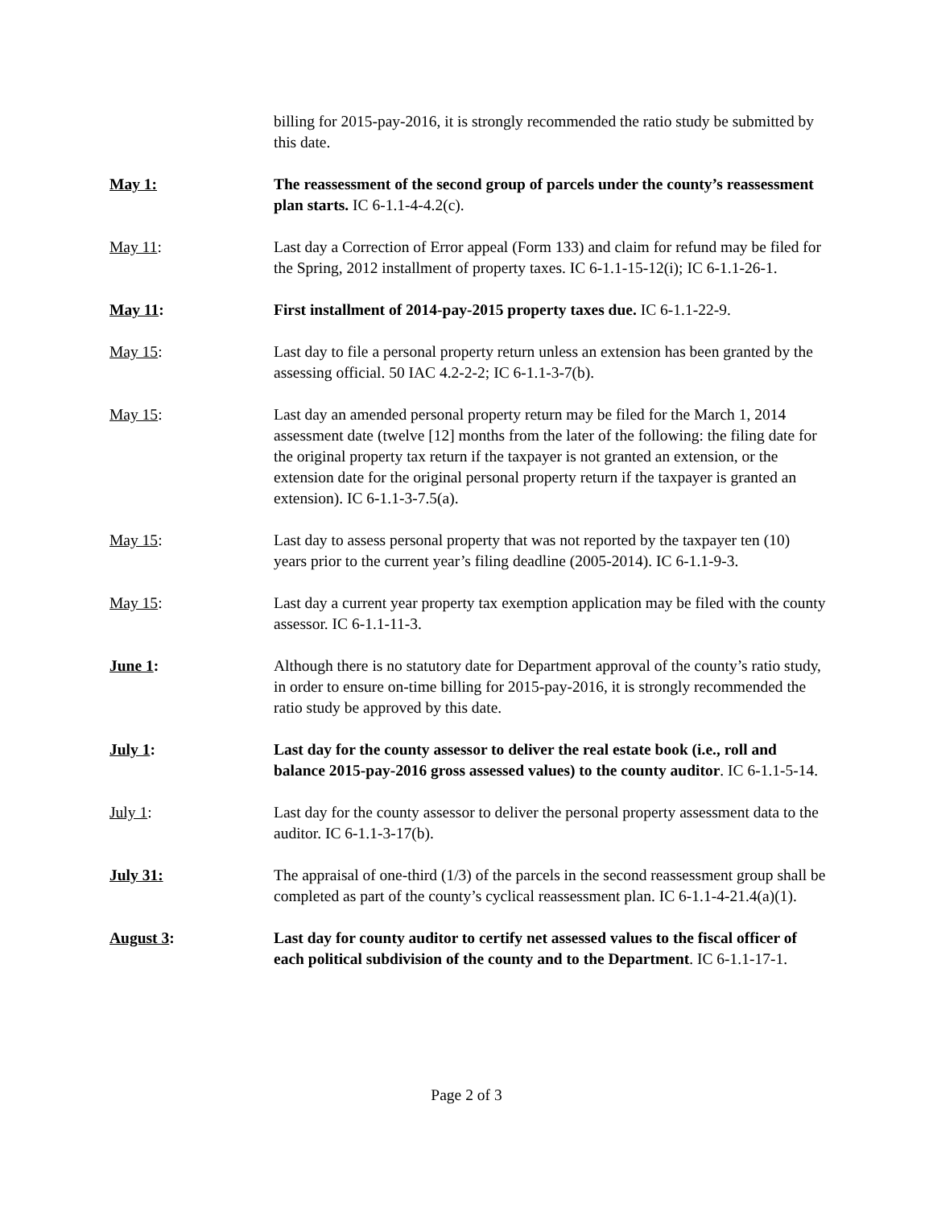billing for 2015-pay-2016, it is strongly recommended the ratio study be submitted by this date.
May 1: The reassessment of the second group of parcels under the county’s reassessment plan starts. IC 6-1.1-4-4.2(c).
May 11: Last day a Correction of Error appeal (Form 133) and claim for refund may be filed for the Spring, 2012 installment of property taxes. IC 6-1.1-15-12(i); IC 6-1.1-26-1.
May 11: First installment of 2014-pay-2015 property taxes due. IC 6-1.1-22-9.
May 15: Last day to file a personal property return unless an extension has been granted by the assessing official. 50 IAC 4.2-2-2; IC 6-1.1-3-7(b).
May 15: Last day an amended personal property return may be filed for the March 1, 2014 assessment date (twelve [12] months from the later of the following: the filing date for the original property tax return if the taxpayer is not granted an extension, or the extension date for the original personal property return if the taxpayer is granted an extension). IC 6-1.1-3-7.5(a).
May 15: Last day to assess personal property that was not reported by the taxpayer ten (10) years prior to the current year’s filing deadline (2005-2014). IC 6-1.1-9-3.
May 15: Last day a current year property tax exemption application may be filed with the county assessor. IC 6-1.1-11-3.
June 1: Although there is no statutory date for Department approval of the county’s ratio study, in order to ensure on-time billing for 2015-pay-2016, it is strongly recommended the ratio study be approved by this date.
July 1: Last day for the county assessor to deliver the real estate book (i.e., roll and balance 2015-pay-2016 gross assessed values) to the county auditor. IC 6-1.1-5-14.
July 1: Last day for the county assessor to deliver the personal property assessment data to the auditor. IC 6-1.1-3-17(b).
July 31: The appraisal of one-third (1/3) of the parcels in the second reassessment group shall be completed as part of the county’s cyclical reassessment plan. IC 6-1.1-4-21.4(a)(1).
August 3: Last day for county auditor to certify net assessed values to the fiscal officer of each political subdivision of the county and to the Department. IC 6-1.1-17-1.
Page 2 of 3